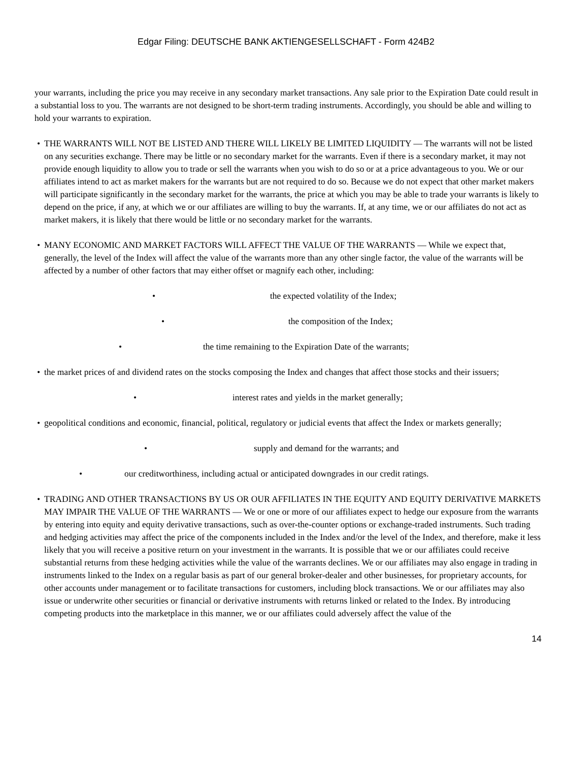Edgar Filing: DEUTSCHE BANK AKTIENGESELLSCHAFT - Form 424B2
your warrants, including the price you may receive in any secondary market transactions. Any sale prior to the Expiration Date could result in a substantial loss to you. The warrants are not designed to be short-term trading instruments. Accordingly, you should be able and willing to hold your warrants to expiration.
• THE WARRANTS WILL NOT BE LISTED AND THERE WILL LIKELY BE LIMITED LIQUIDITY — The warrants will not be listed on any securities exchange. There may be little or no secondary market for the warrants. Even if there is a secondary market, it may not provide enough liquidity to allow you to trade or sell the warrants when you wish to do so or at a price advantageous to you. We or our affiliates intend to act as market makers for the warrants but are not required to do so. Because we do not expect that other market makers will participate significantly in the secondary market for the warrants, the price at which you may be able to trade your warrants is likely to depend on the price, if any, at which we or our affiliates are willing to buy the warrants. If, at any time, we or our affiliates do not act as market makers, it is likely that there would be little or no secondary market for the warrants.
• MANY ECONOMIC AND MARKET FACTORS WILL AFFECT THE VALUE OF THE WARRANTS — While we expect that, generally, the level of the Index will affect the value of the warrants more than any other single factor, the value of the warrants will be affected by a number of other factors that may either offset or magnify each other, including:
• the expected volatility of the Index;
• the composition of the Index;
• the time remaining to the Expiration Date of the warrants;
• the market prices of and dividend rates on the stocks composing the Index and changes that affect those stocks and their issuers;
• interest rates and yields in the market generally;
• geopolitical conditions and economic, financial, political, regulatory or judicial events that affect the Index or markets generally;
• supply and demand for the warrants; and
• our creditworthiness, including actual or anticipated downgrades in our credit ratings.
• TRADING AND OTHER TRANSACTIONS BY US OR OUR AFFILIATES IN THE EQUITY AND EQUITY DERIVATIVE MARKETS MAY IMPAIR THE VALUE OF THE WARRANTS — We or one or more of our affiliates expect to hedge our exposure from the warrants by entering into equity and equity derivative transactions, such as over-the-counter options or exchange-traded instruments. Such trading and hedging activities may affect the price of the components included in the Index and/or the level of the Index, and therefore, make it less likely that you will receive a positive return on your investment in the warrants. It is possible that we or our affiliates could receive substantial returns from these hedging activities while the value of the warrants declines. We or our affiliates may also engage in trading in instruments linked to the Index on a regular basis as part of our general broker-dealer and other businesses, for proprietary accounts, for other accounts under management or to facilitate transactions for customers, including block transactions. We or our affiliates may also issue or underwrite other securities or financial or derivative instruments with returns linked or related to the Index. By introducing competing products into the marketplace in this manner, we or our affiliates could adversely affect the value of the
14